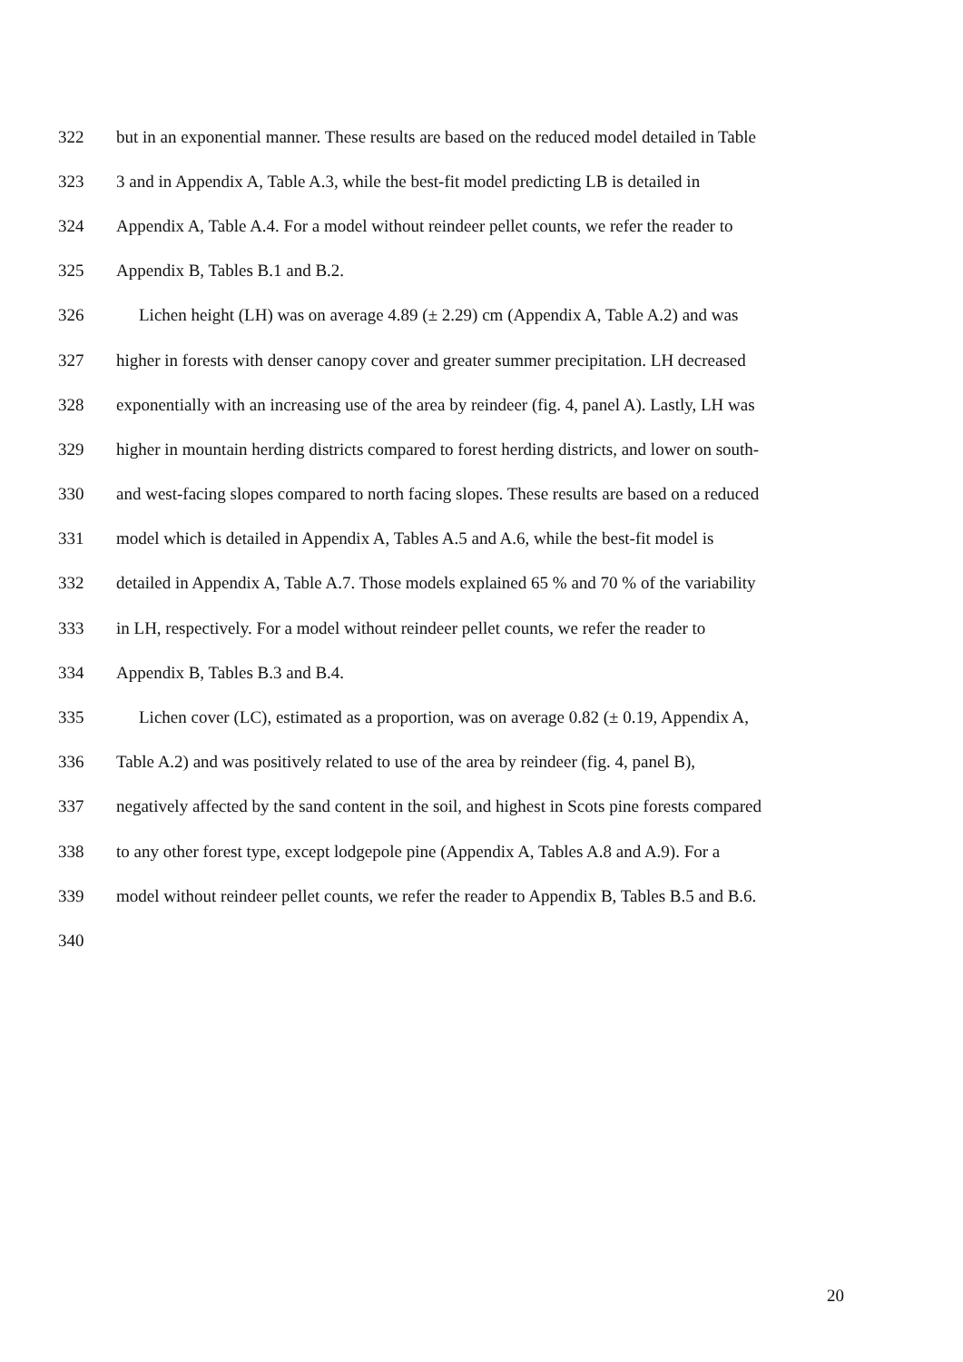322 but in an exponential manner. These results are based on the reduced model detailed in Table
323 3 and in Appendix A, Table A.3, while the best-fit model predicting LB is detailed in
324 Appendix A, Table A.4. For a model without reindeer pellet counts, we refer the reader to
325 Appendix B, Tables B.1 and B.2.
326 Lichen height (LH) was on average 4.89 (± 2.29) cm (Appendix A, Table A.2) and was
327 higher in forests with denser canopy cover and greater summer precipitation. LH decreased
328 exponentially with an increasing use of the area by reindeer (fig. 4, panel A). Lastly, LH was
329 higher in mountain herding districts compared to forest herding districts, and lower on south-
330 and west-facing slopes compared to north facing slopes. These results are based on a reduced
331 model which is detailed in Appendix A, Tables A.5 and A.6, while the best-fit model is
332 detailed in Appendix A, Table A.7. Those models explained 65 % and 70 % of the variability
333 in LH, respectively. For a model without reindeer pellet counts, we refer the reader to
334 Appendix B, Tables B.3 and B.4.
335 Lichen cover (LC), estimated as a proportion, was on average 0.82 (± 0.19, Appendix A,
336 Table A.2) and was positively related to use of the area by reindeer (fig. 4, panel B),
337 negatively affected by the sand content in the soil, and highest in Scots pine forests compared
338 to any other forest type, except lodgepole pine (Appendix A, Tables A.8 and A.9). For a
339 model without reindeer pellet counts, we refer the reader to Appendix B, Tables B.5 and B.6.
340
20